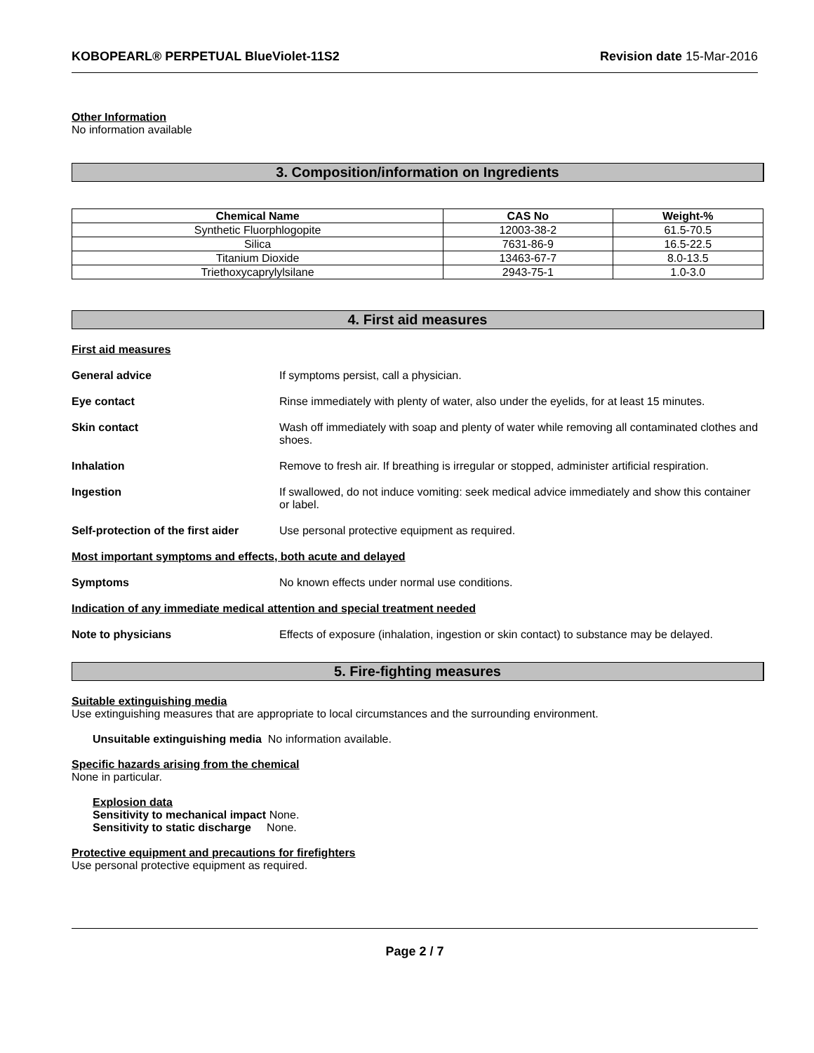KOBOPEARL® PERPETUAL BlueViolet-11S2 Revision date 15-Mar-2016
Other Information
No information available
3. Composition/information on Ingredients
| Chemical Name | CAS No | Weight-% |
| --- | --- | --- |
| Synthetic Fluorphlogopite | 12003-38-2 | 61.5-70.5 |
| Silica | 7631-86-9 | 16.5-22.5 |
| Titanium Dioxide | 13463-67-7 | 8.0-13.5 |
| Triethoxycaprylylsilane | 2943-75-1 | 1.0-3.0 |
4. First aid measures
First aid measures
General advice If symptoms persist, call a physician.
Eye contact Rinse immediately with plenty of water, also under the eyelids, for at least 15 minutes.
Skin contact Wash off immediately with soap and plenty of water while removing all contaminated clothes and shoes.
Inhalation Remove to fresh air. If breathing is irregular or stopped, administer artificial respiration.
Ingestion If swallowed, do not induce vomiting: seek medical advice immediately and show this container or label.
Self-protection of the first aider Use personal protective equipment as required.
Most important symptoms and effects, both acute and delayed
Symptoms No known effects under normal use conditions.
Indication of any immediate medical attention and special treatment needed
Note to physicians Effects of exposure (inhalation, ingestion or skin contact) to substance may be delayed.
5. Fire-fighting measures
Suitable extinguishing media
Use extinguishing measures that are appropriate to local circumstances and the surrounding environment.
Unsuitable extinguishing media No information available.
Specific hazards arising from the chemical
None in particular.
Explosion data
Sensitivity to mechanical impact None.
Sensitivity to static discharge None.
Protective equipment and precautions for firefighters
Use personal protective equipment as required.
Page 2 / 7